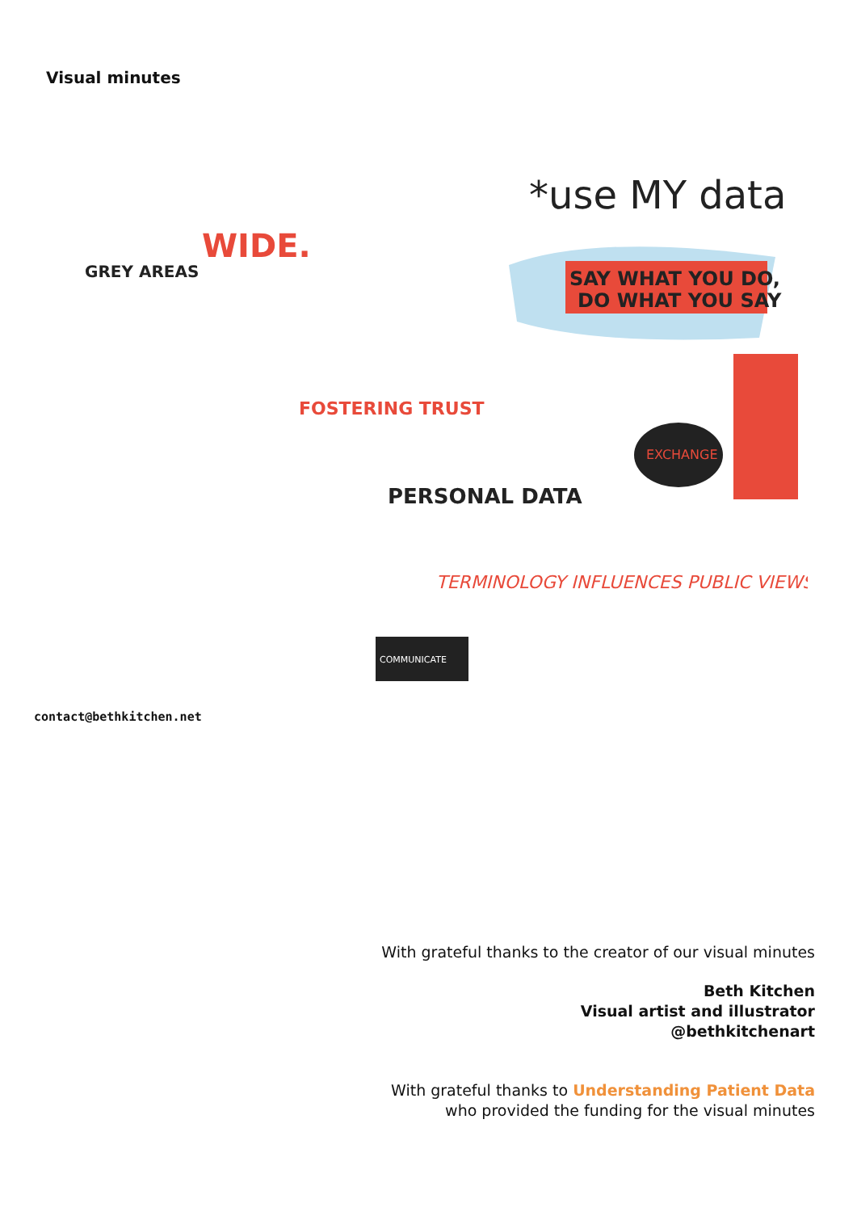Visual minutes
*use MY data
SAY WHAT YOU DO,
DO WHAT YOU SAY
WIDE.
GREY AREAS
FOSTERING TRUST
PERSONAL DATA
TERMINOLOGY INFLUENCES PUBLIC VIEWS
EXCHANGE
COMMUNICATE
contact@bethkitchen.net
With grateful thanks to the creator of our visual minutes
Beth Kitchen
Visual artist and illustrator
@bethkitchenart
With grateful thanks to Understanding Patient Data
who provided the funding for the visual minutes